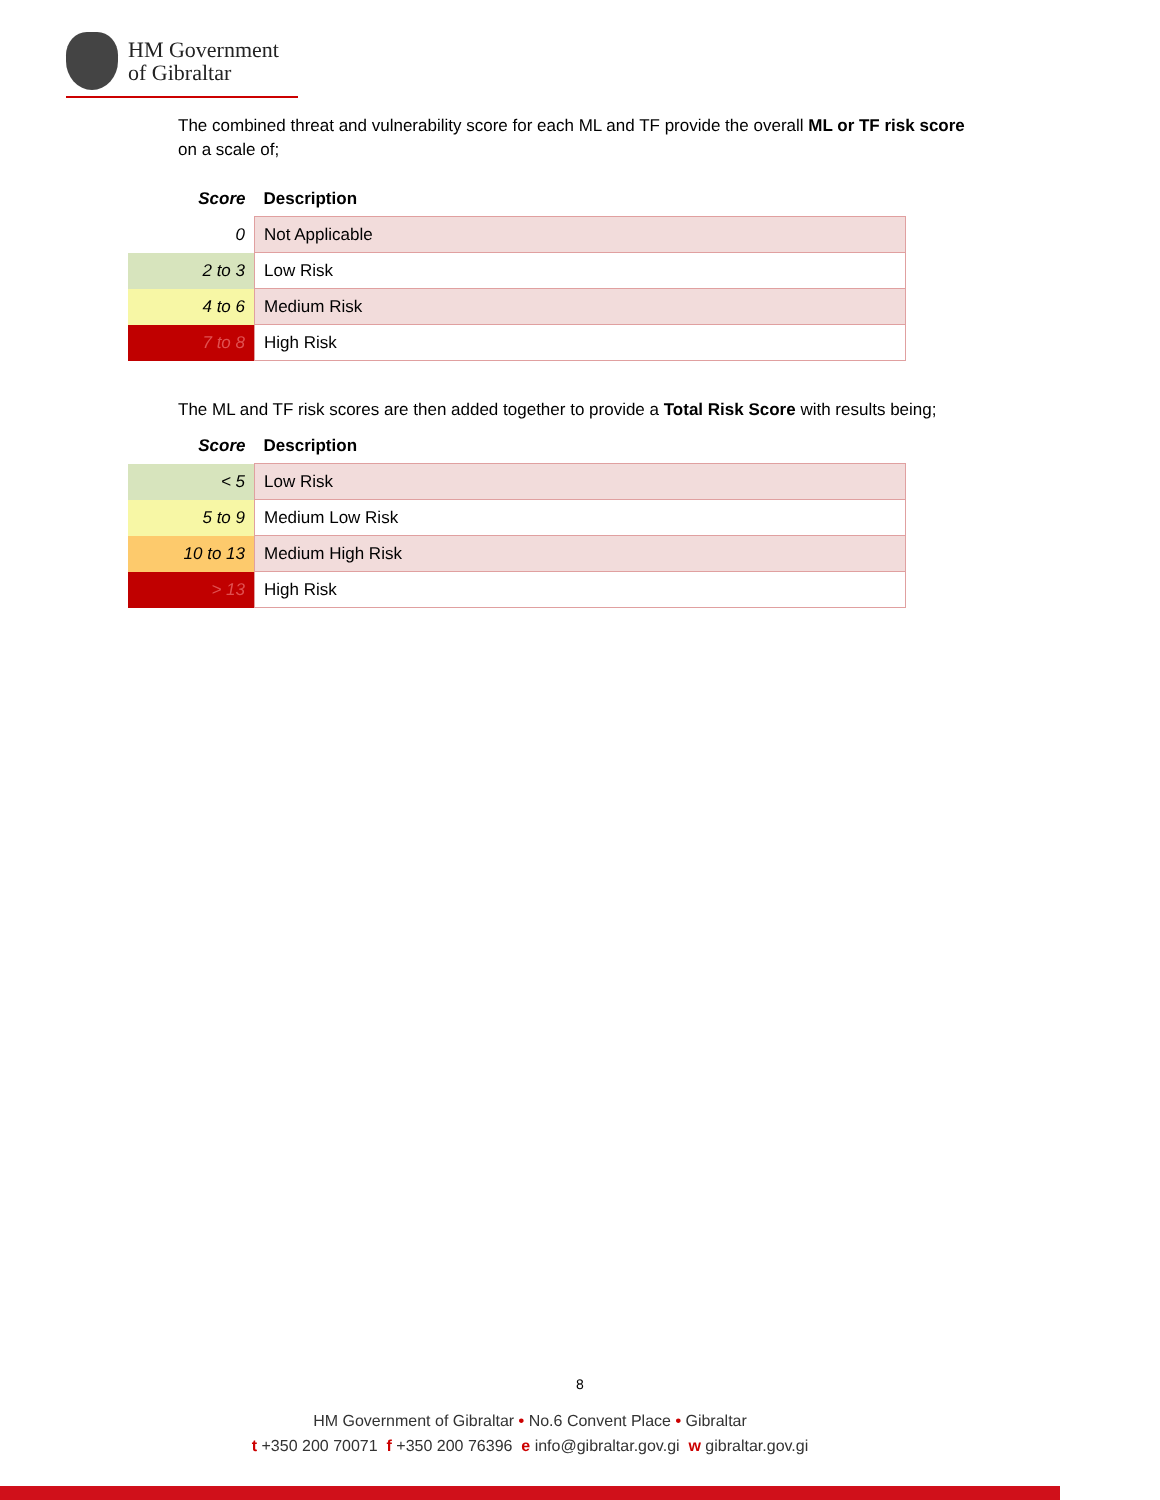HM Government
of Gibraltar
The combined threat and vulnerability score for each ML and TF provide the overall ML or TF risk score on a scale of;
| Score | Description |
| --- | --- |
| 0 | Not Applicable |
| 2 to 3 | Low Risk |
| 4 to 6 | Medium Risk |
| 7 to 8 | High Risk |
The ML and TF risk scores are then added together to provide a Total Risk Score with results being;
| Score | Description |
| --- | --- |
| < 5 | Low Risk |
| 5 to 9 | Medium Low Risk |
| 10 to 13 | Medium High Risk |
| > 13 | High Risk |
8
HM Government of Gibraltar • No.6 Convent Place • Gibraltar
t +350 200 70071 f +350 200 76396 e info@gibraltar.gov.gi w gibraltar.gov.gi